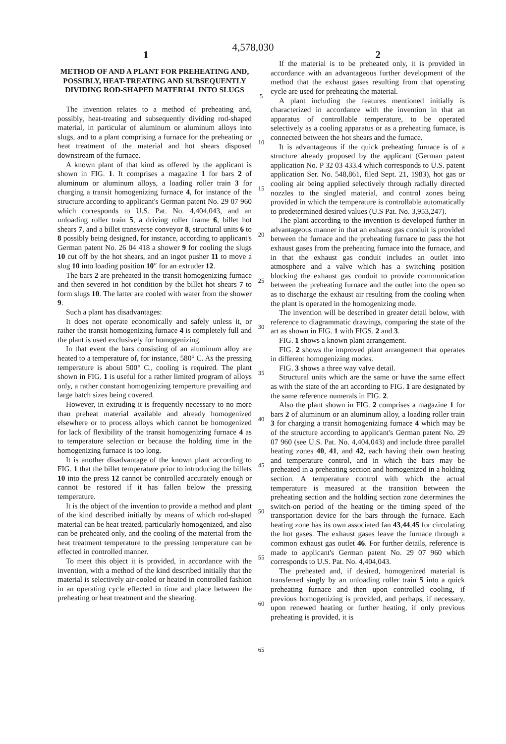4,578,030
1 2
METHOD OF AND A PLANT FOR PREHEATING AND, POSSIBLY, HEAT-TREATING AND SUBSEQUENTLY DIVIDING ROD-SHAPED MATERIAL INTO SLUGS
The invention relates to a method of preheating and, possibly, heat-treating and subsequently dividing rod-shaped material, in particular of aluminum or aluminum alloys into slugs, and to a plant comprising a furnace for the preheating or heat treatment of the material and hot shears disposed downstream of the furnace.
A known plant of that kind as offered by the applicant is shown in FIG. 1. It comprises a magazine 1 for bars 2 of aluminum or aluminum alloys, a loading roller train 3 for charging a transit homogenizing furnace 4, for instance of the structure according to applicant's German patent No. 29 07 960 which corresponds to U.S. Pat. No. 4,404,043, and an unloading roller train 5, a driving roller frame 6, billet hot shears 7, and a billet transverse conveyor 8, structural units 6 to 8 possibly being designed, for instance, according to applicant's German patent No. 26 04 418 a shower 9 for cooling the slugs 10 cut off by the hot shears, and an ingot pusher 11 to move a slug 10 into loading position 10″ for an extruder 12.
The bars 2 are preheated in the transit homogenizing furnace and then severed in hot condition by the billet hot shears 7 to form slugs 10. The latter are cooled with water from the shower 9.
Such a plant has disadvantages:
It does not operate economically and safely unless it, or rather the transit homogenizing furnace 4 is completely full and the plant is used exclusively for homogenizing.
In that event the bars consisting of an aluminum alloy are heated to a temperature of, for instance, 580° C. As the pressing temperature is about 500° C., cooling is required. The plant shown in FIG. 1 is useful for a rather limited program of alloys only, a rather constant homogenizing temperture prevailing and large batch sizes being covered.
However, in extruding it is frequently necessary to no more than preheat material available and already homogenized elsewhere or to process alloys which cannot be homogenized for lack of flexibility of the transit homogenizing furnace 4 as to temperature selection or because the holding time in the homogenizing furnace is too long.
It is another disadvantage of the known plant according to FIG. 1 that the billet temperature prior to introducing the billets 10 into the press 12 cannot be controlled accurately enough or cannot be restored if it has fallen below the pressing temperature.
It is the object of the invention to provide a method and plant of the kind described initially by means of which rod-shaped material can be heat treated, particularly homogenized, and also can be preheated only, and the cooling of the material from the heat treatment temperature to the pressing temperature can be effected in controlled manner.
To meet this object it is provided, in accordance with the invention, with a method of the kind described initially that the material is selectively air-cooled or heated in controlled fashion in an operating cycle effected in time and place between the preheating or heat treatment and the shearing.
5
10
15
20
25
30
35
40
45
50
55
60
65
If the material is to be preheated only, it is provided in accordance with an advantageous further development of the method that the exhaust gases resulting from that operating cycle are used for preheating the material.
A plant including the features mentioned initially is characterized in accordance with the invention in that an apparatus of controllable temperature, to be operated selectively as a cooling apparatus or as a preheating furnace, is connected between the hot shears and the furnace.
It is advantageous if the quick preheating furnace is of a structure already proposed by the applicant (German patent application No. P 32 03 433.4 which corresponds to U.S. patent application Ser. No. 548,861, filed Sept. 21, 1983), hot gas or cooling air being applied selectively through radially directed nozzles to the singled material, and control zones being provided in which the temperature is controllable automatically to predetermined desired values (U.S Pat. No. 3,953,247).
The plant according to the invention is developed further in advantageous manner in that an exhaust gas conduit is provided between the furnace and the preheating furnace to pass the hot exhaust gases from the preheating furnace into the furnace, and in that the exhaust gas conduit includes an outlet into atmosphere and a valve which has a switching position blocking the exhaust gas conduit to provide communication between the preheating furnace and the outlet into the open so as to discharge the exhaust air resulting from the cooling when the plant is operated in the homogenizing mode.
The invention will be described in greater detail below, with reference to diagrammatic drawings, comparing the state of the art as shown in FIG. 1 with FIGS. 2 and 3.
FIG. 1 shows a known plant arrangement.
FIG. 2 shows the improved plant arrangement that operates in different homogenizing modes.
FIG. 3 shows a three way valve detail.
Structural units which are the same or have the same effect as with the state of the art according to FIG. 1 are designated by the same reference numerals in FIG. 2.
Also the plant shown in FIG. 2 comprises a magazine 1 for bars 2 of aluminum or an aluminum alloy, a loading roller train 3 for charging a transit homogenizing furnace 4 which may be of the structure according to applicant's German patent No. 29 07 960 (see U.S. Pat. No. 4,404,043) and include three parallel heating zones 40, 41, and 42, each having their own heating and temperature control, and in which the bars may be preheated in a preheating section and homogenized in a holding section. A temperature control with which the actual temperature is measured at the transition between the preheating section and the holding section zone determines the switch-on period of the heating or the timing speed of the transportation device for the bars through the furnace. Each heating zone has its own associated fan 43,44,45 for circulating the hot gases. The exhaust gases leave the furnace through a common exhaust gas outlet 46. For further details, reference is made to applicant's German patent No. 29 07 960 which corresponds to U.S. Pat. No. 4,404,043.
The preheated and, if desired, homogenized material is transferred singly by an unloading roller train 5 into a quick preheating furnace and then upon controlled cooling, if previous homogenizing is provided, and perhaps, if necessary, upon renewed heating or further heating, if only previous preheating is provided, it is